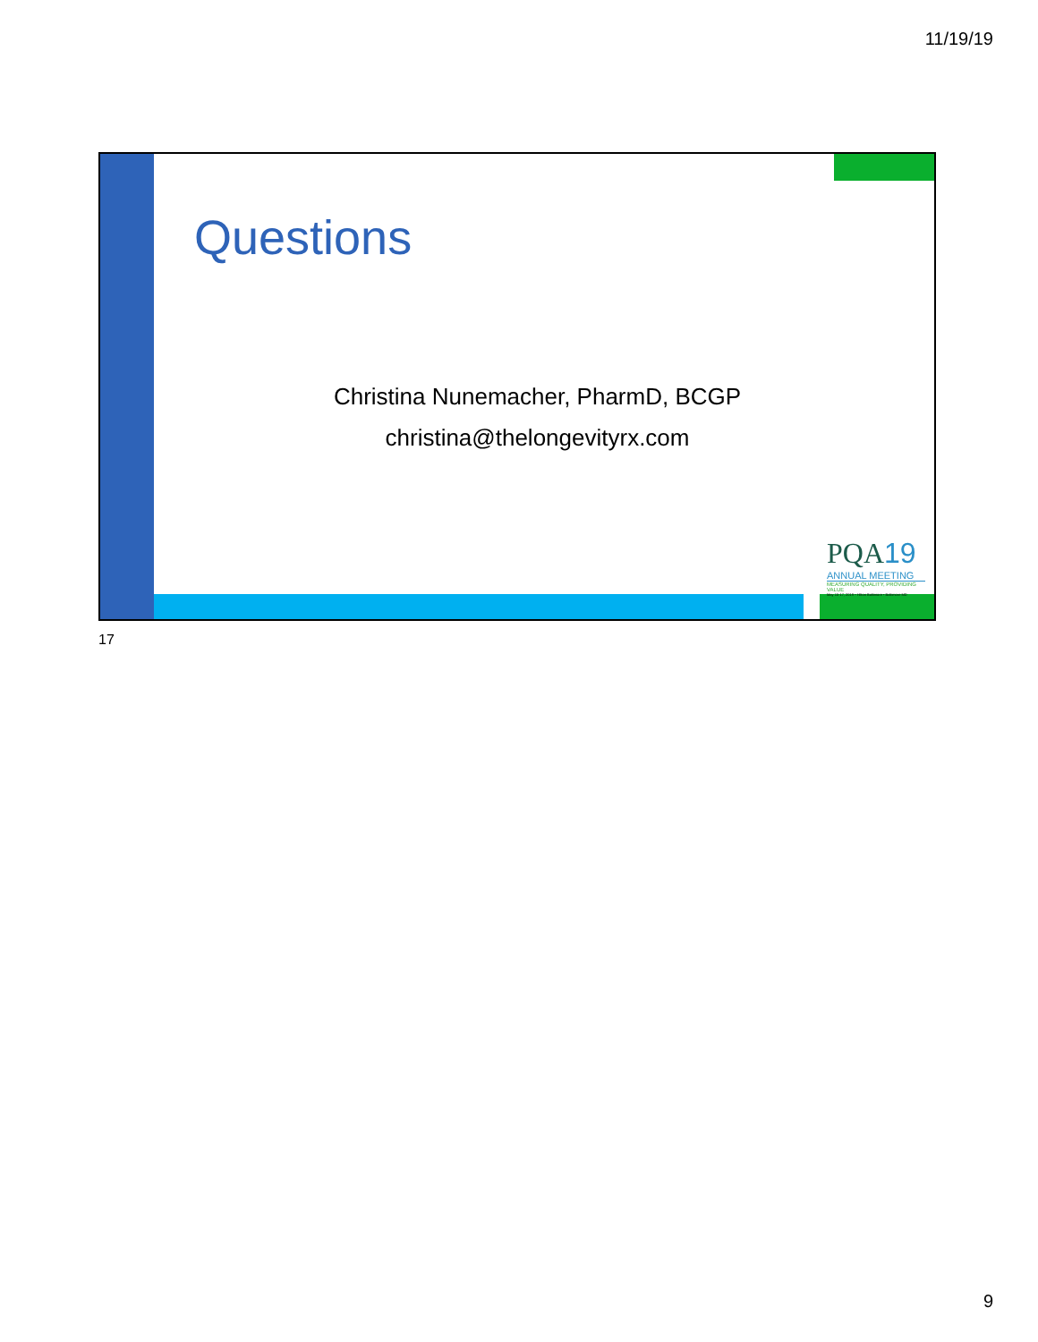11/19/19
Questions
Christina Nunemacher, PharmD, BCGP
christina@thelongevityrx.com
PQA19
ANNUAL MEETING
MEASURING QUALITY, PROVIDING VALUE
May 15-17, 2019 • Hilton Baltimore • Baltimore MD
17
9